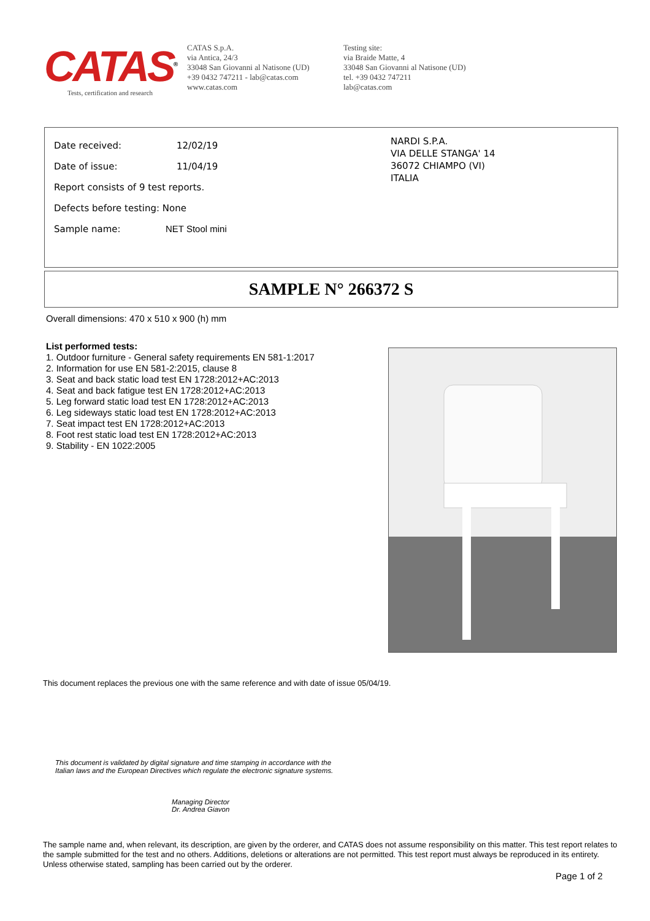CATAS<sup>®</sup>
Tests, certification and research
CATAS S.p.A.
via Antica, 24/3
33048 San Giovanni al Natisone (UD)
+39 0432 747211 - lab@catas.com
www.catas.com
Testing site:
via Braide Matte, 4
33048 San Giovanni al Natisone (UD)
tel. +39 0432 747211
lab@catas.com
Date received: 12/02/19
Date of issue: 11/04/19
Report consists of 9 test reports.
Defects before testing: None
Sample name: NET Stool mini
NARDI S.P.A.
VIA DELLE STANGA' 14
36072 CHIAMPO (VI)
ITALIA
SAMPLE N° 266372 S
Overall dimensions: 470 x 510 x 900 (h) mm
List performed tests:
1. Outdoor furniture - General safety requirements EN 581-1:2017
2. Information for use EN 581-2:2015, clause 8
3. Seat and back static load test EN 1728:2012+AC:2013
4. Seat and back fatigue test EN 1728:2012+AC:2013
5. Leg forward static load test EN 1728:2012+AC:2013
6. Leg sideways static load test EN 1728:2012+AC:2013
7. Seat impact test EN 1728:2012+AC:2013
8. Foot rest static load test EN 1728:2012+AC:2013
9. Stability - EN 1022:2005
This document replaces the previous one with the same reference and with date of issue 05/04/19.
This document is validated by digital signature and time stamping in accordance with the Italian laws and the European Directives which regulate the electronic signature systems.
Managing Director
Dr. Andrea Giavon
The sample name and, when relevant, its description, are given by the orderer, and CATAS does not assume responsibility on this matter. This test report relates to the sample submitted for the test and no others. Additions, deletions or alterations are not permitted. This test report must always be reproduced in its entirety. Unless otherwise stated, sampling has been carried out by the orderer.
Page 1 of 2